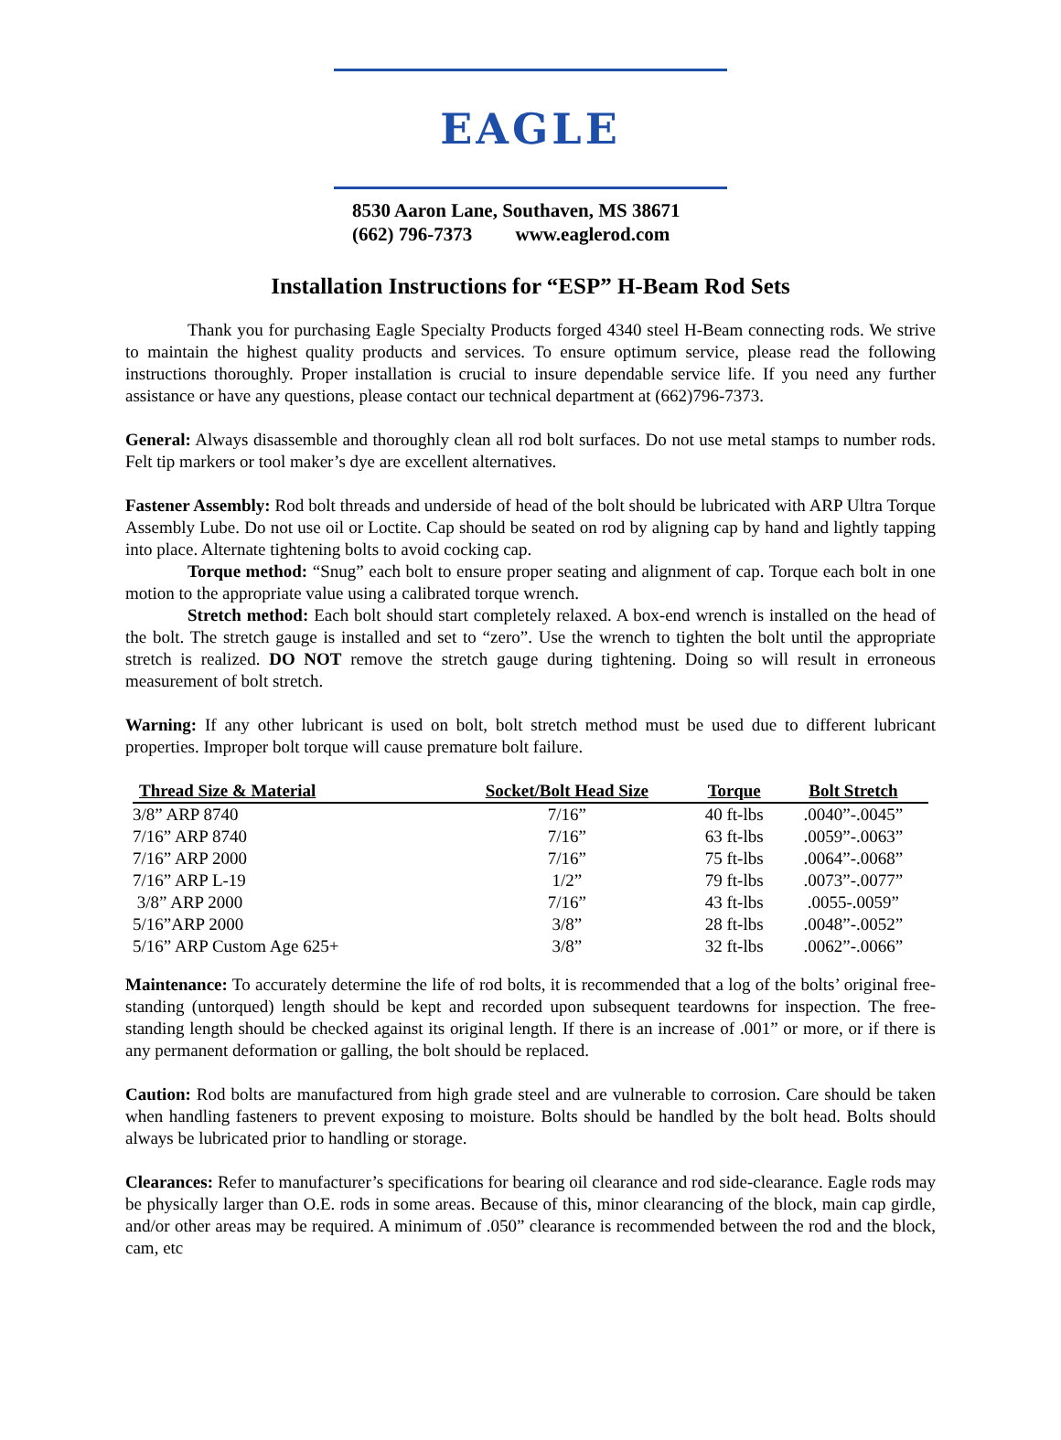EAGLE
8530 Aaron Lane, Southaven, MS 38671
(662) 796-7373 www.eaglerod.com
Installation Instructions for “ESP” H-Beam Rod Sets
Thank you for purchasing Eagle Specialty Products forged 4340 steel H-Beam connecting rods. We strive to maintain the highest quality products and services. To ensure optimum service, please read the following instructions thoroughly. Proper installation is crucial to insure dependable service life. If you need any further assistance or have any questions, please contact our technical department at (662)796-7373.
General: Always disassemble and thoroughly clean all rod bolt surfaces. Do not use metal stamps to number rods. Felt tip markers or tool maker’s dye are excellent alternatives.
Fastener Assembly: Rod bolt threads and underside of head of the bolt should be lubricated with ARP Ultra Torque Assembly Lube. Do not use oil or Loctite. Cap should be seated on rod by aligning cap by hand and lightly tapping into place. Alternate tightening bolts to avoid cocking cap.
Torque method: “Snug” each bolt to ensure proper seating and alignment of cap. Torque each bolt in one motion to the appropriate value using a calibrated torque wrench.
Stretch method: Each bolt should start completely relaxed. A box-end wrench is installed on the head of the bolt. The stretch gauge is installed and set to “zero”. Use the wrench to tighten the bolt until the appropriate stretch is realized. DO NOT remove the stretch gauge during tightening. Doing so will result in erroneous measurement of bolt stretch.
Warning: If any other lubricant is used on bolt, bolt stretch method must be used due to different lubricant properties. Improper bolt torque will cause premature bolt failure.
| Thread Size & Material | Socket/Bolt Head Size | Torque | Bolt Stretch |
| --- | --- | --- | --- |
| 3/8” ARP 8740 | 7/16” | 40 ft-lbs | .0040”-.0045” |
| 7/16” ARP 8740 | 7/16” | 63 ft-lbs | .0059”-.0063” |
| 7/16” ARP 2000 | 7/16” | 75 ft-lbs | .0064”-.0068” |
| 7/16” ARP L-19 | 1/2” | 79 ft-lbs | .0073”-.0077” |
| 3/8” ARP 2000 | 7/16” | 43 ft-lbs | .0055-.0059” |
| 5/16”ARP 2000 | 3/8” | 28 ft-lbs | .0048”-.0052” |
| 5/16” ARP Custom Age 625+ | 3/8” | 32 ft-lbs | .0062”-.0066” |
Maintenance: To accurately determine the life of rod bolts, it is recommended that a log of the bolts’ original free-standing (untorqued) length should be kept and recorded upon subsequent teardowns for inspection. The free-standing length should be checked against its original length. If there is an increase of .001” or more, or if there is any permanent deformation or galling, the bolt should be replaced.
Caution: Rod bolts are manufactured from high grade steel and are vulnerable to corrosion. Care should be taken when handling fasteners to prevent exposing to moisture. Bolts should be handled by the bolt head. Bolts should always be lubricated prior to handling or storage.
Clearances: Refer to manufacturer’s specifications for bearing oil clearance and rod side-clearance. Eagle rods may be physically larger than O.E. rods in some areas. Because of this, minor clearancing of the block, main cap girdle, and/or other areas may be required. A minimum of .050” clearance is recommended between the rod and the block, cam, etc